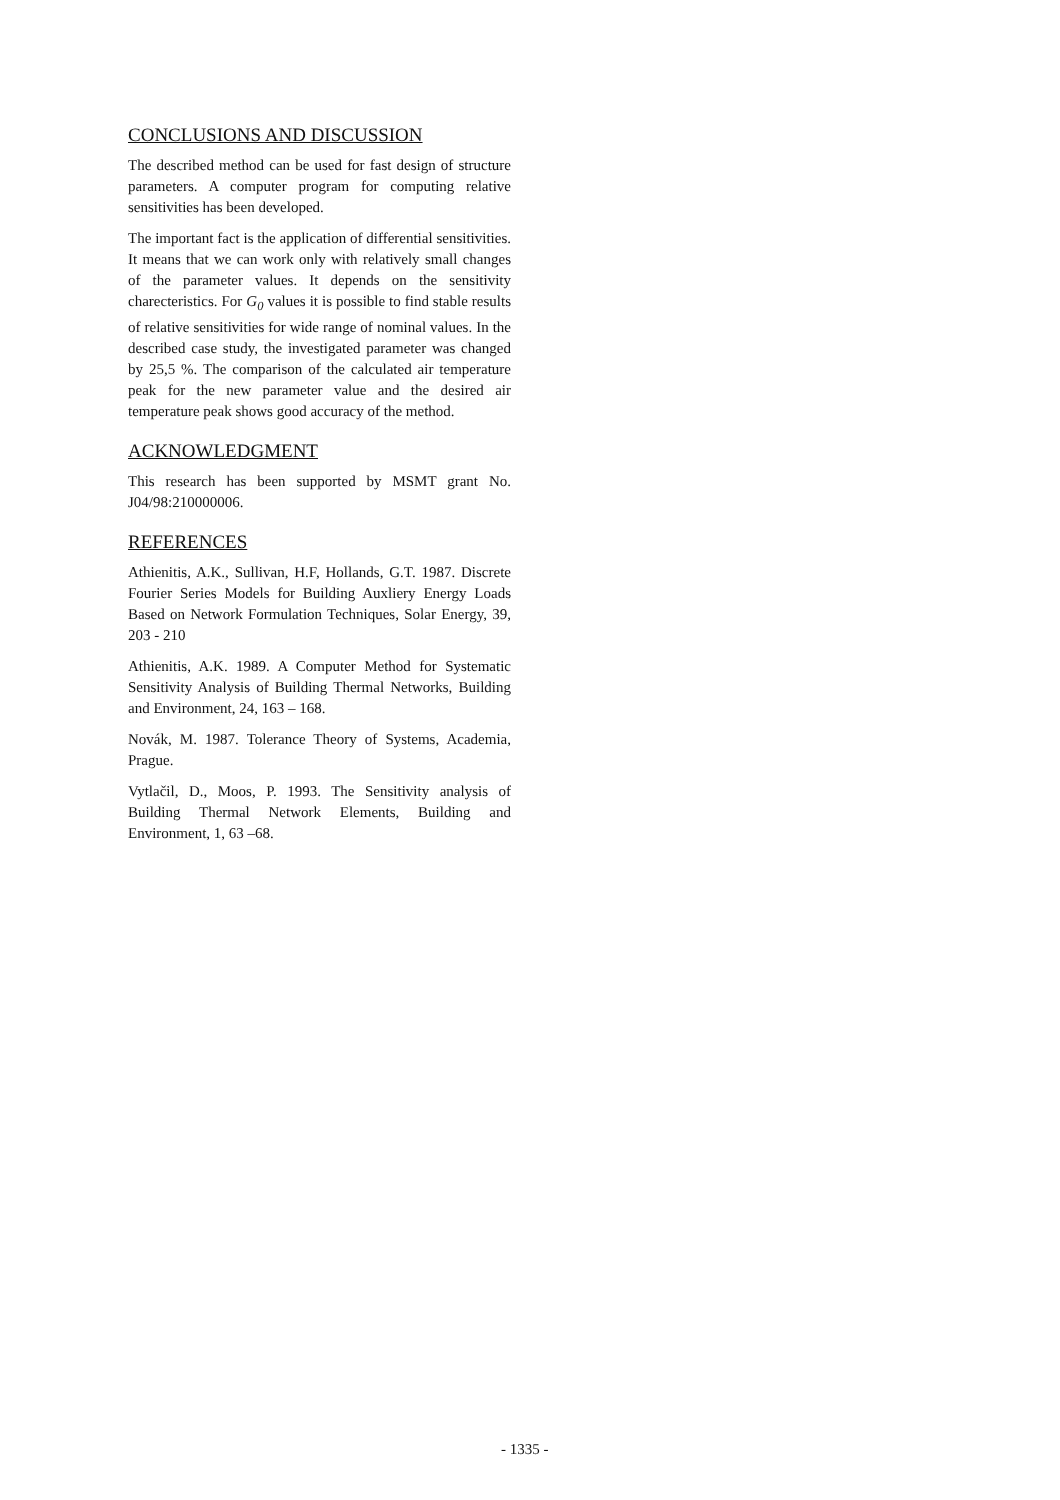CONCLUSIONS AND DISCUSSION
The described method can be used for fast design of structure parameters. A computer program for computing relative sensitivities has been developed.
The important fact is the application of differential sensitivities. It means that we can work only with relatively small changes of the parameter values. It depends on the sensitivity charecteristics. For G<sub>0</sub> values it is possible to find stable results of relative sensitivities for wide range of nominal values. In the described case study, the investigated parameter was changed by 25,5 %. The comparison of the calculated air temperature peak for the new parameter value and the desired air temperature peak shows good accuracy of the method.
ACKNOWLEDGMENT
This research has been supported by MSMT grant No. J04/98:210000006.
REFERENCES
Athienitis, A.K., Sullivan, H.F, Hollands, G.T. 1987. Discrete Fourier Series Models for Building Auxliery Energy Loads Based on Network Formulation Techniques, Solar Energy, 39, 203 - 210
Athienitis, A.K. 1989. A Computer Method for Systematic Sensitivity Analysis of Building Thermal Networks, Building and Environment, 24, 163 – 168.
Novák, M. 1987. Tolerance Theory of Systems, Academia, Prague.
Vytlačil, D., Moos, P. 1993. The Sensitivity analysis of Building Thermal Network Elements, Building and Environment, 1, 63 –68.
- 1335 -